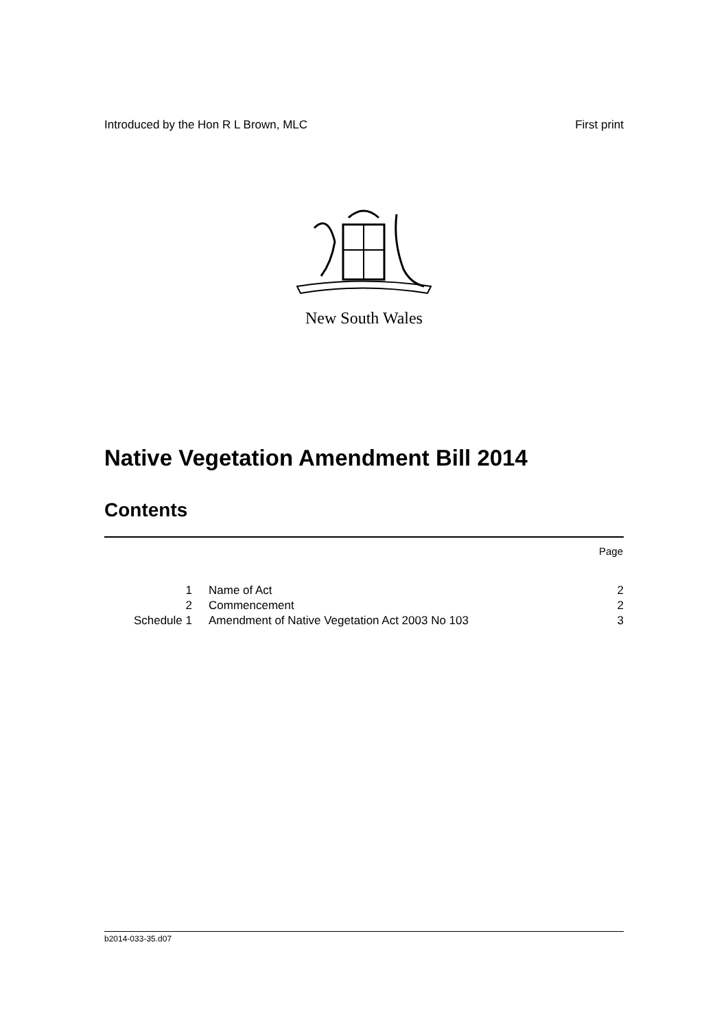Introduced by the Hon R L Brown, MLC First print
New South Wales
Native Vegetation Amendment Bill 2014
Contents
Page
| 1 | Name of Act | 2 |
| 2 | Commencement | 2 |
| Schedule 1 | Amendment of Native Vegetation Act 2003 No 103 | 3 |
b2014-033-35.d07